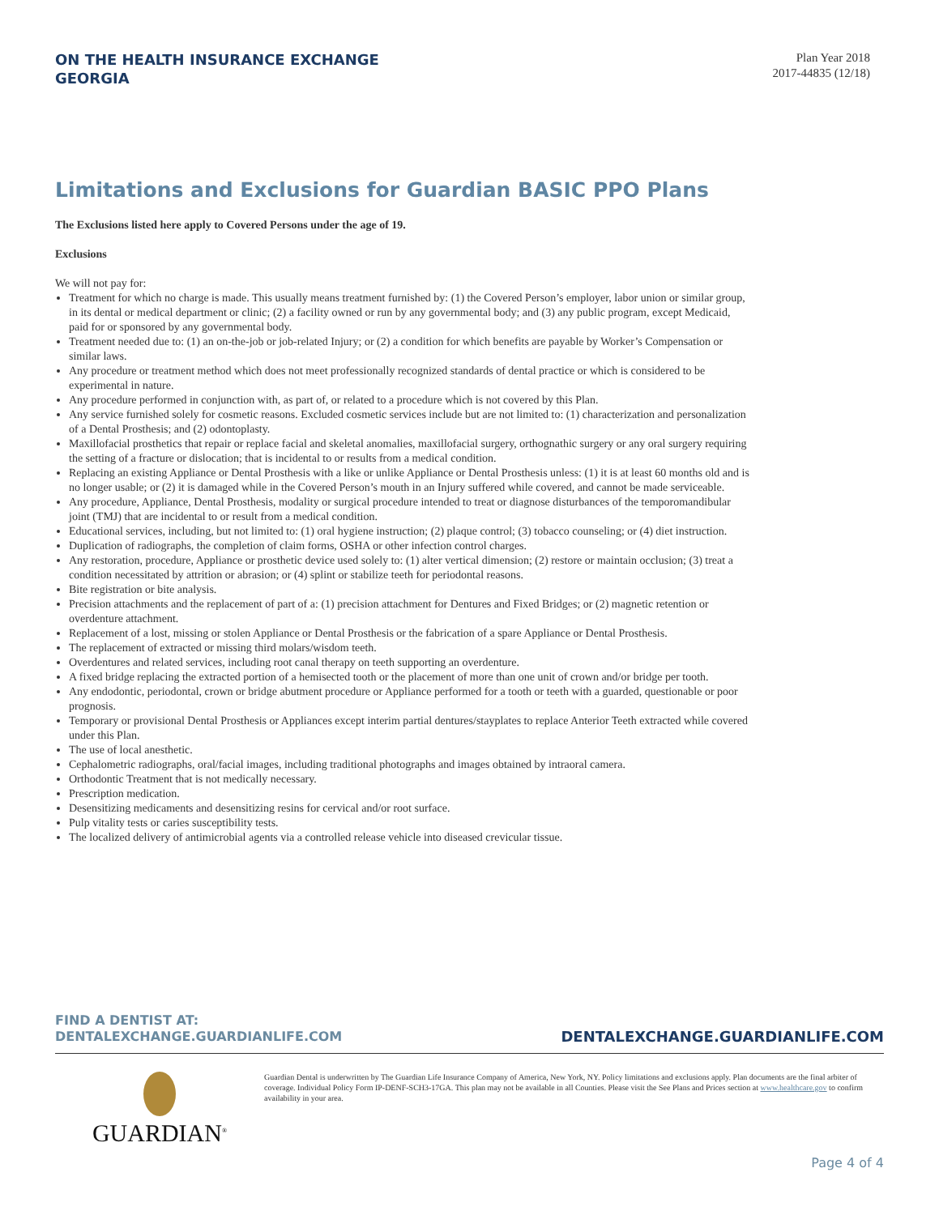ON THE HEALTH INSURANCE EXCHANGE
GEORGIA
Plan Year 2018
2017-44835 (12/18)
Limitations and Exclusions for Guardian BASIC PPO Plans
The Exclusions listed here apply to Covered Persons under the age of 19.
Exclusions
We will not pay for:
Treatment for which no charge is made. This usually means treatment furnished by: (1) the Covered Person’s employer, labor union or similar group, in its dental or medical department or clinic; (2) a facility owned or run by any governmental body; and (3) any public program, except Medicaid, paid for or sponsored by any governmental body.
Treatment needed due to: (1) an on-the-job or job-related Injury; or (2) a condition for which benefits are payable by Worker’s Compensation or similar laws.
Any procedure or treatment method which does not meet professionally recognized standards of dental practice or which is considered to be experimental in nature.
Any procedure performed in conjunction with, as part of, or related to a procedure which is not covered by this Plan.
Any service furnished solely for cosmetic reasons. Excluded cosmetic services include but are not limited to: (1) characterization and personalization of a Dental Prosthesis; and (2) odontoplasty.
Maxillofacial prosthetics that repair or replace facial and skeletal anomalies, maxillofacial surgery, orthognathic surgery or any oral surgery requiring the setting of a fracture or dislocation; that is incidental to or results from a medical condition.
Replacing an existing Appliance or Dental Prosthesis with a like or unlike Appliance or Dental Prosthesis unless: (1) it is at least 60 months old and is no longer usable; or (2) it is damaged while in the Covered Person’s mouth in an Injury suffered while covered, and cannot be made serviceable.
Any procedure, Appliance, Dental Prosthesis, modality or surgical procedure intended to treat or diagnose disturbances of the temporomandibular joint (TMJ) that are incidental to or result from a medical condition.
Educational services, including, but not limited to: (1) oral hygiene instruction; (2) plaque control; (3) tobacco counseling; or (4) diet instruction.
Duplication of radiographs, the completion of claim forms, OSHA or other infection control charges.
Any restoration, procedure, Appliance or prosthetic device used solely to: (1) alter vertical dimension; (2) restore or maintain occlusion; (3) treat a condition necessitated by attrition or abrasion; or (4) splint or stabilize teeth for periodontal reasons.
Bite registration or bite analysis.
Precision attachments and the replacement of part of a: (1) precision attachment for Dentures and Fixed Bridges; or (2) magnetic retention or overdenture attachment.
Replacement of a lost, missing or stolen Appliance or Dental Prosthesis or the fabrication of a spare Appliance or Dental Prosthesis.
The replacement of extracted or missing third molars/wisdom teeth.
Overdentures and related services, including root canal therapy on teeth supporting an overdenture.
A fixed bridge replacing the extracted portion of a hemisected tooth or the placement of more than one unit of crown and/or bridge per tooth.
Any endodontic, periodontal, crown or bridge abutment procedure or Appliance performed for a tooth or teeth with a guarded, questionable or poor prognosis.
Temporary or provisional Dental Prosthesis or Appliances except interim partial dentures/stayplates to replace Anterior Teeth extracted while covered under this Plan.
The use of local anesthetic.
Cephalometric radiographs, oral/facial images, including traditional photographs and images obtained by intraoral camera.
Orthodontic Treatment that is not medically necessary.
Prescription medication.
Desensitizing medicaments and desensitizing resins for cervical and/or root surface.
Pulp vitality tests or caries susceptibility tests.
The localized delivery of antimicrobial agents via a controlled release vehicle into diseased crevicular tissue.
FIND A DENTIST AT:
DENTALEXCHANGE.GUARDIANLIFE.COM
DENTALEXCHANGE.GUARDIANLIFE.COM
GUARDIAN<sup>®</sup>
Guardian Dental is underwritten by The Guardian Life Insurance Company of America, New York, NY. Policy limitations and exclusions apply. Plan documents are the final arbiter of coverage. Individual Policy Form IP-DENF-SCH3-17GA. This plan may not be available in all Counties. Please visit the See Plans and Prices section at www.healthcare.gov to confirm availability in your area.
Page 4 of 4